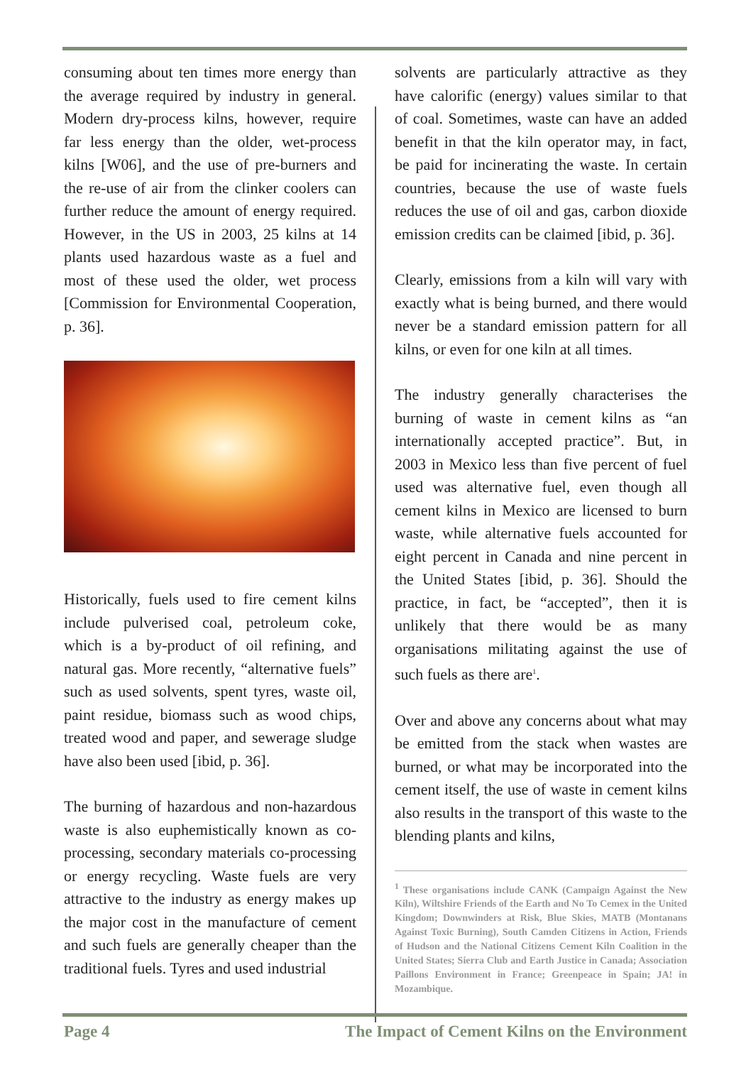consuming about ten times more energy than the average required by industry in general. Modern dry-process kilns, however, require far less energy than the older, wet-process kilns [W06], and the use of pre-burners and the re-use of air from the clinker coolers can further reduce the amount of energy required. However, in the US in 2003, 25 kilns at 14 plants used hazardous waste as a fuel and most of these used the older, wet process [Commission for Environmental Cooperation, p. 36].
Historically, fuels used to fire cement kilns include pulverised coal, petroleum coke, which is a by-product of oil refining, and natural gas. More recently, “alternative fuels” such as used solvents, spent tyres, waste oil, paint residue, biomass such as wood chips, treated wood and paper, and sewerage sludge have also been used [ibid, p. 36].
The burning of hazardous and non-hazardous waste is also euphemistically known as co-processing, secondary materials co-processing or energy recycling. Waste fuels are very attractive to the industry as energy makes up the major cost in the manufacture of cement and such fuels are generally cheaper than the traditional fuels. Tyres and used industrial
solvents are particularly attractive as they have calorific (energy) values similar to that of coal. Sometimes, waste can have an added benefit in that the kiln operator may, in fact, be paid for incinerating the waste. In certain countries, because the use of waste fuels reduces the use of oil and gas, carbon dioxide emission credits can be claimed [ibid, p. 36].
Clearly, emissions from a kiln will vary with exactly what is being burned, and there would never be a standard emission pattern for all kilns, or even for one kiln at all times.
The industry generally characterises the burning of waste in cement kilns as “an internationally accepted practice”. But, in 2003 in Mexico less than five percent of fuel used was alternative fuel, even though all cement kilns in Mexico are licensed to burn waste, while alternative fuels accounted for eight percent in Canada and nine percent in the United States [ibid, p. 36]. Should the practice, in fact, be “accepted”, then it is unlikely that there would be as many organisations militating against the use of such fuels as there are<sup>1</sup>.
Over and above any concerns about what may be emitted from the stack when wastes are burned, or what may be incorporated into the cement itself, the use of waste in cement kilns also results in the transport of this waste to the blending plants and kilns,
<sup>1</sup> These organisations include CANK (Campaign Against the New Kiln), Wiltshire Friends of the Earth and No To Cemex in the United Kingdom; Downwinders at Risk, Blue Skies, MATB (Montanans Against Toxic Burning), South Camden Citizens in Action, Friends of Hudson and the National Citizens Cement Kiln Coalition in the United States; Sierra Club and Earth Justice in Canada; Association Paillons Environment in France; Greenpeace in Spain; JA! in Mozambique.
Page 4 The Impact of Cement Kilns on the Environment